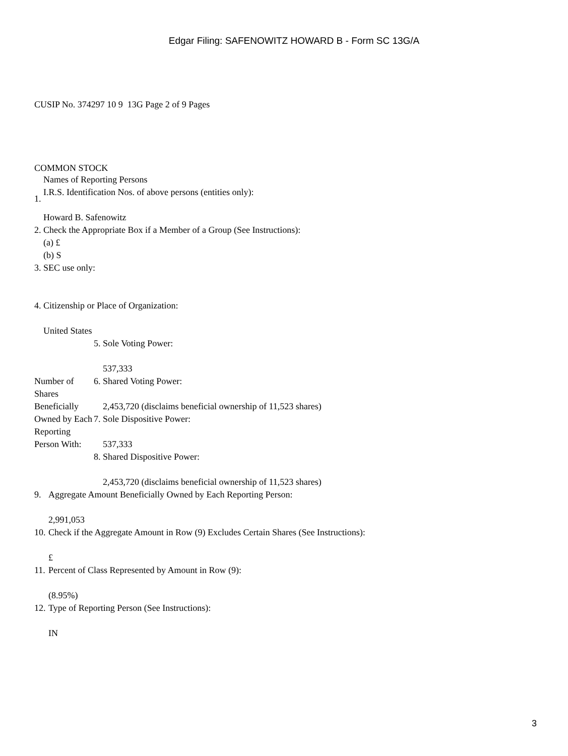Edgar Filing: SAFENOWITZ HOWARD B - Form SC 13G/A
CUSIP No. 374297 10 9 13G Page 2 of 9 Pages
COMMON STOCK
| 1. | Names of Reporting Persons I.R.S. Identification Nos. of above persons (entities only): Howard B. Safenowitz |
| 2. | Check the Appropriate Box if a Member of a Group (See Instructions): (a) £ (b) S |
| 3. | SEC use only: |
| 4. | Citizenship or Place of Organization: United States |
| Number of Shares Beneficially Owned by Each Reporting Person With: | 5. | Sole Voting Power: 537,333 |
| | 6. | Shared Voting Power: 2,453,720 (disclaims beneficial ownership of 11,523 shares) |
| | 7. | Sole Dispositive Power: 537,333 |
| | 8. | Shared Dispositive Power: 2,453,720 (disclaims beneficial ownership of 11,523 shares) |
| 9. | Aggregate Amount Beneficially Owned by Each Reporting Person: 2,991,053 |
| 10. | Check if the Aggregate Amount in Row (9) Excludes Certain Shares (See Instructions): £ |
| 11. | Percent of Class Represented by Amount in Row (9): (8.95%) |
| 12. | Type of Reporting Person (See Instructions): IN |
3